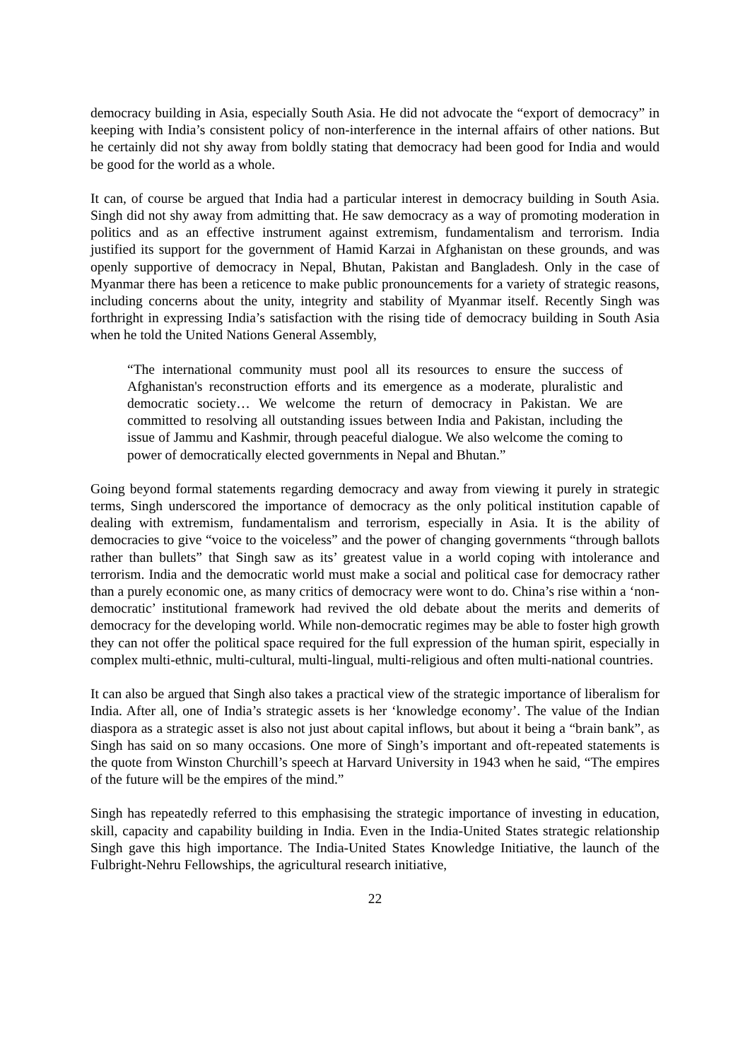democracy building in Asia, especially South Asia. He did not advocate the “export of democracy” in keeping with India’s consistent policy of non-interference in the internal affairs of other nations. But he certainly did not shy away from boldly stating that democracy had been good for India and would be good for the world as a whole.
It can, of course be argued that India had a particular interest in democracy building in South Asia. Singh did not shy away from admitting that. He saw democracy as a way of promoting moderation in politics and as an effective instrument against extremism, fundamentalism and terrorism. India justified its support for the government of Hamid Karzai in Afghanistan on these grounds, and was openly supportive of democracy in Nepal, Bhutan, Pakistan and Bangladesh. Only in the case of Myanmar there has been a reticence to make public pronouncements for a variety of strategic reasons, including concerns about the unity, integrity and stability of Myanmar itself. Recently Singh was forthright in expressing India’s satisfaction with the rising tide of democracy building in South Asia when he told the United Nations General Assembly,
“The international community must pool all its resources to ensure the success of Afghanistan's reconstruction efforts and its emergence as a moderate, pluralistic and democratic society… We welcome the return of democracy in Pakistan. We are committed to resolving all outstanding issues between India and Pakistan, including the issue of Jammu and Kashmir, through peaceful dialogue. We also welcome the coming to power of democratically elected governments in Nepal and Bhutan.”
Going beyond formal statements regarding democracy and away from viewing it purely in strategic terms, Singh underscored the importance of democracy as the only political institution capable of dealing with extremism, fundamentalism and terrorism, especially in Asia. It is the ability of democracies to give “voice to the voiceless” and the power of changing governments “through ballots rather than bullets” that Singh saw as its’ greatest value in a world coping with intolerance and terrorism. India and the democratic world must make a social and political case for democracy rather than a purely economic one, as many critics of democracy were wont to do. China’s rise within a ‘non-democratic’ institutional framework had revived the old debate about the merits and demerits of democracy for the developing world. While non-democratic regimes may be able to foster high growth they can not offer the political space required for the full expression of the human spirit, especially in complex multi-ethnic, multi-cultural, multi-lingual, multi-religious and often multi-national countries.
It can also be argued that Singh also takes a practical view of the strategic importance of liberalism for India. After all, one of India’s strategic assets is her ‘knowledge economy’. The value of the Indian diaspora as a strategic asset is also not just about capital inflows, but about it being a “brain bank”, as Singh has said on so many occasions. One more of Singh’s important and oft-repeated statements is the quote from Winston Churchill’s speech at Harvard University in 1943 when he said, “The empires of the future will be the empires of the mind.”
Singh has repeatedly referred to this emphasising the strategic importance of investing in education, skill, capacity and capability building in India. Even in the India-United States strategic relationship Singh gave this high importance. The India-United States Knowledge Initiative, the launch of the Fulbright-Nehru Fellowships, the agricultural research initiative,
22